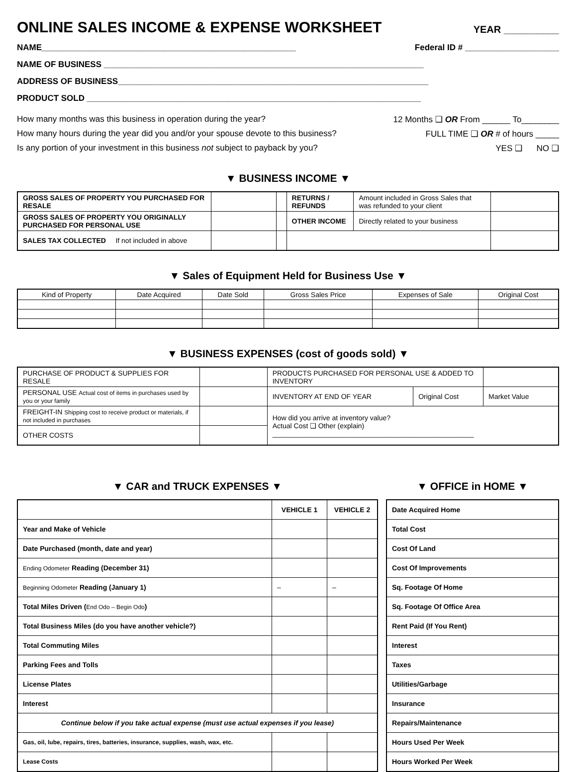ONLINE SALES INCOME & EXPENSE WORKSHEET YEAR __________
NAME______________________________________________________ Federal ID # ____________________
NAME OF BUSINESS ____________________________________________________________________
ADDRESS OF BUSINESS__________________________________________________________________
PRODUCT SOLD _______________________________________________________________________
How many months was this business in operation during the year? 12 Months ❑ OR From ______ To________
How many hours during the year did you and/or your spouse devote to this business? FULL TIME ❑ OR # of hours _____
Is any portion of your investment in this business not subject to payback by you? YES ❑ NO ❑
▼ BUSINESS INCOME ▼
| GROSS SALES OF PROPERTY YOU PURCHASED FOR RESALE | | | RETURNS / REFUNDS | Amount included in Gross Sales that was refunded to your client | |
| GROSS SALES OF PROPERTY YOU ORIGINALLY PURCHASED FOR PERSONAL USE | | | OTHER INCOME | Directly related to your business | |
| SALES TAX COLLECTED If not included in above | | | | | |
▼ Sales of Equipment Held for Business Use ▼
| Kind of Property | Date Acquired | Date Sold | Gross Sales Price | Expenses of Sale | Original Cost |
▼ BUSINESS EXPENSES (cost of goods sold) ▼
| PURCHASE OF PRODUCT & SUPPLIES FOR RESALE | | PRODUCTS PURCHASED FOR PERSONAL USE & ADDED TO INVENTORY | | |
| PERSONAL USE Actual cost of items in purchases used by you or your family | | INVENTORY AT END OF YEAR | Original Cost | Market Value |
| FREIGHT-IN Shipping cost to receive product or materials, if not included in purchases | | How did you arrive at inventory value? Actual Cost ❑ Other (explain) ____________________________________________________ | | |
| OTHER COSTS | | | | |
▼ CAR and TRUCK EXPENSES ▼
| | VEHICLE 1 | VEHICLE 2 |
| Year and Make of Vehicle | | |
| Date Purchased (month, date and year) | | |
| Ending Odometer Reading (December 31) | | |
| Beginning Odometer Reading (January 1) | – | – |
| Total Miles Driven ( End Odo – Begin Odo ) | | |
| Total Business Miles (do you have another vehicle?) | | |
| Total Commuting Miles | | |
| Parking Fees and Tolls | | |
| License Plates | | |
| Interest | | |
| Continue below if you take actual expense (must use actual expenses if you lease) | | |
| Gas, oil, lube, repairs, tires, batteries, insurance, supplies, wash, wax, etc. | | |
| Lease Costs | | |
▼ OFFICE in HOME ▼
| Date Acquired Home |
| Total Cost |
| Cost Of Land |
| Cost Of Improvements |
| Sq. Footage Of Home |
| Sq. Footage Of Office Area |
| Rent Paid (If You Rent) |
| Interest |
| Taxes |
| Utilities/Garbage |
| Insurance |
| Repairs/Maintenance |
| Hours Used Per Week |
| Hours Worked Per Week |